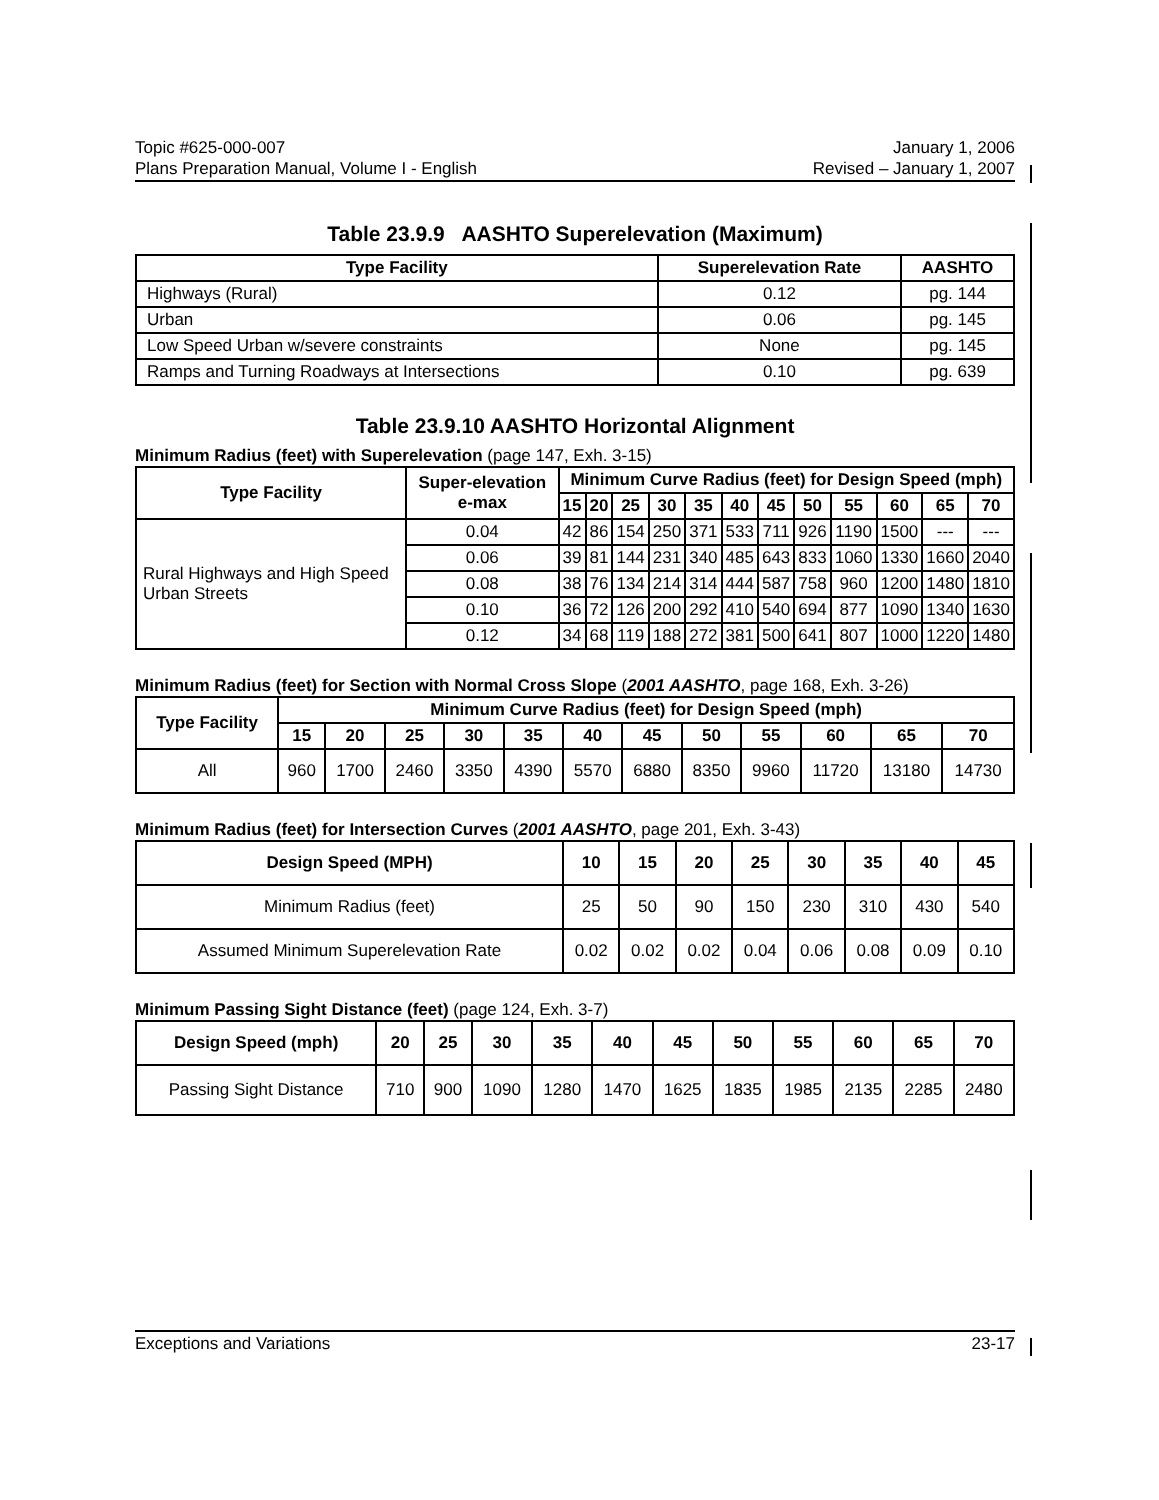Topic #625-000-007 January 1, 2006
Plans Preparation Manual, Volume I - English Revised – January 1, 2007
Table 23.9.9 AASHTO Superelevation (Maximum)
| Type Facility | Superelevation Rate | AASHTO |
| --- | --- | --- |
| Highways (Rural) | 0.12 | pg. 144 |
| Urban | 0.06 | pg. 145 |
| Low Speed Urban w/severe constraints | None | pg. 145 |
| Ramps and Turning Roadways at Intersections | 0.10 | pg. 639 |
Table 23.9.10 AASHTO Horizontal Alignment
Minimum Radius (feet) with Superelevation (page 147, Exh. 3-15)
| Type Facility | Super-elevation e-max | Minimum Curve Radius (feet) for Design Speed (mph) | | | | | | | | | | | |
| --- | --- | --- | --- | --- | --- | --- | --- | --- | --- | --- | --- | --- | --- |
| | | 15 | 20 | 25 | 30 | 35 | 40 | 45 | 50 | 55 | 60 | 65 | 70 |
| Rural Highways and High Speed Urban Streets | 0.04 | 42 | 86 | 154 | 250 | 371 | 533 | 711 | 926 | 1190 | 1500 | --- | --- |
| | 0.06 | 39 | 81 | 144 | 231 | 340 | 485 | 643 | 833 | 1060 | 1330 | 1660 | 2040 |
| | 0.08 | 38 | 76 | 134 | 214 | 314 | 444 | 587 | 758 | 960 | 1200 | 1480 | 1810 |
| | 0.10 | 36 | 72 | 126 | 200 | 292 | 410 | 540 | 694 | 877 | 1090 | 1340 | 1630 |
| | 0.12 | 34 | 68 | 119 | 188 | 272 | 381 | 500 | 641 | 807 | 1000 | 1220 | 1480 |
Minimum Radius (feet) for Section with Normal Cross Slope (2001 AASHTO, page 168, Exh. 3-26)
| Type Facility | Minimum Curve Radius (feet) for Design Speed (mph) | | | | | | | | | | | |
| --- | --- | --- | --- | --- | --- | --- | --- | --- | --- | --- | --- | --- |
| | 15 | 20 | 25 | 30 | 35 | 40 | 45 | 50 | 55 | 60 | 65 | 70 |
| All | 960 | 1700 | 2460 | 3350 | 4390 | 5570 | 6880 | 8350 | 9960 | 11720 | 13180 | 14730 |
Minimum Radius (feet) for Intersection Curves (2001 AASHTO, page 201, Exh. 3-43)
| Design Speed (MPH) | 10 | 15 | 20 | 25 | 30 | 35 | 40 | 45 |
| --- | --- | --- | --- | --- | --- | --- | --- | --- |
| Minimum Radius (feet) | 25 | 50 | 90 | 150 | 230 | 310 | 430 | 540 |
| Assumed Minimum Superelevation Rate | 0.02 | 0.02 | 0.02 | 0.04 | 0.06 | 0.08 | 0.09 | 0.10 |
Minimum Passing Sight Distance (feet) (page 124, Exh. 3-7)
| Design Speed (mph) | 20 | 25 | 30 | 35 | 40 | 45 | 50 | 55 | 60 | 65 | 70 |
| --- | --- | --- | --- | --- | --- | --- | --- | --- | --- | --- | --- |
| Passing Sight Distance | 710 | 900 | 1090 | 1280 | 1470 | 1625 | 1835 | 1985 | 2135 | 2285 | 2480 |
Exceptions and Variations 23-17